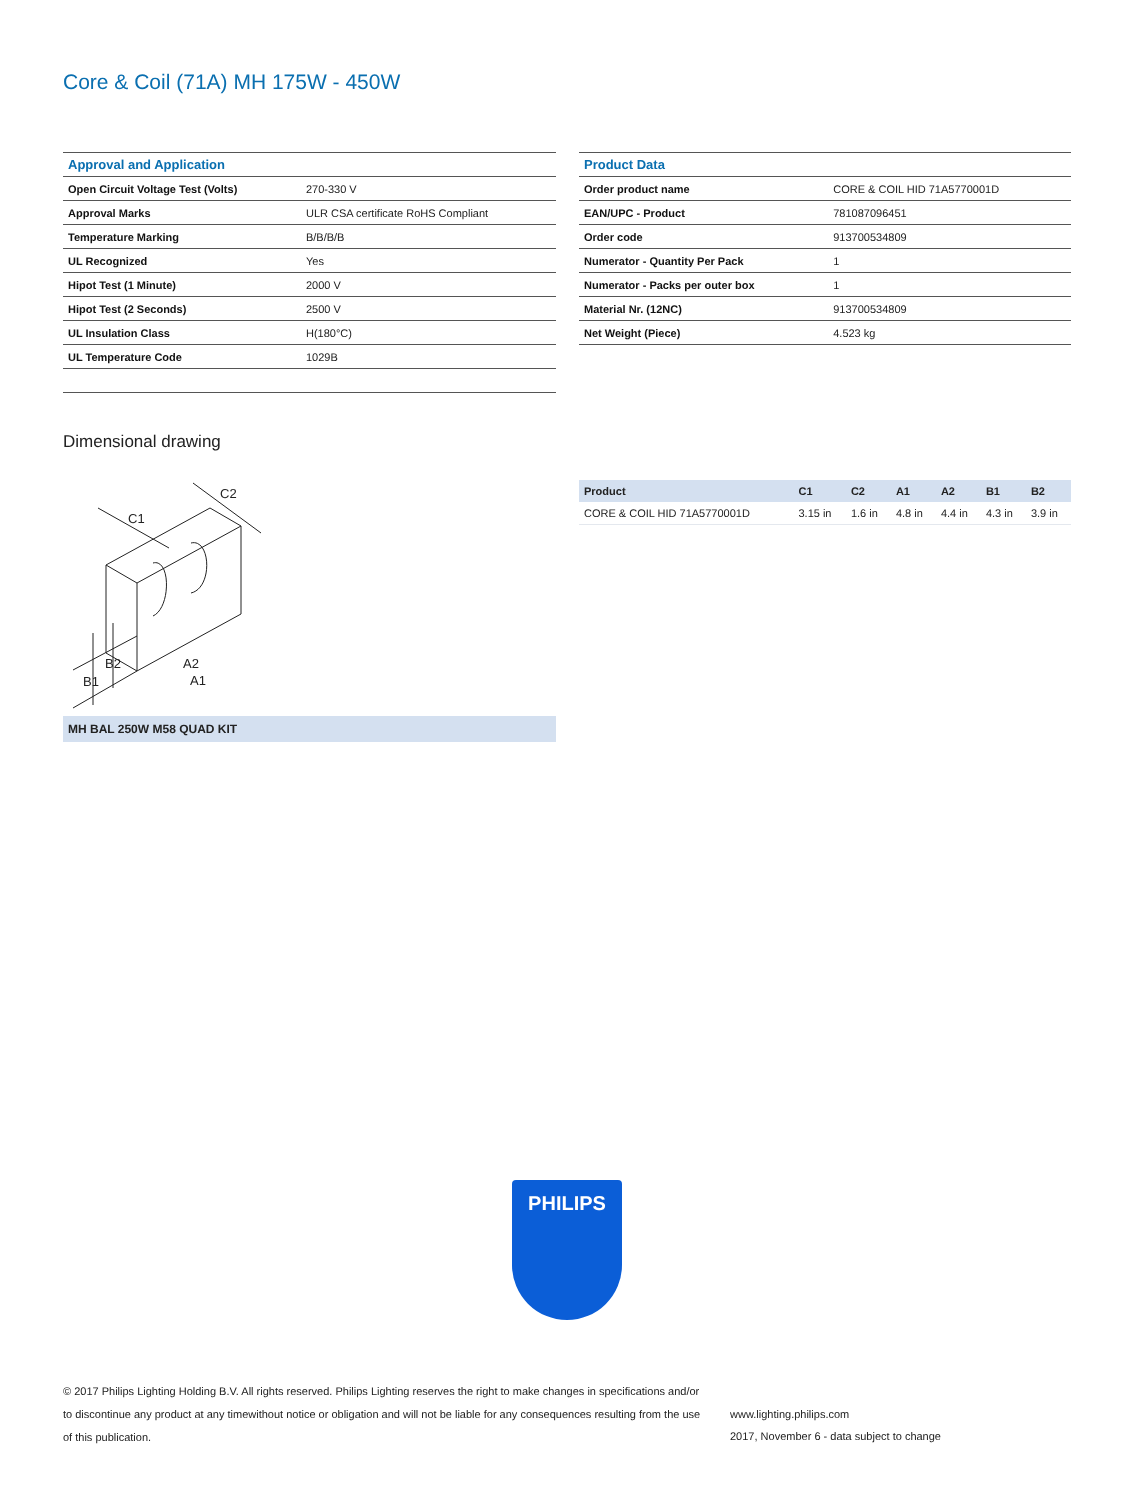Core & Coil (71A) MH 175W - 450W
| Approval and Application | |
| --- | --- |
| Open Circuit Voltage Test (Volts) | 270-330 V |
| Approval Marks | ULR CSA certificate RoHS Compliant |
| Temperature Marking | B/B/B/B |
| UL Recognized | Yes |
| Hipot Test (1 Minute) | 2000 V |
| Hipot Test (2 Seconds) | 2500 V |
| UL Insulation Class | H(180°C) |
| UL Temperature Code | 1029B |
| Product Data | |
| --- | --- |
| Order product name | CORE & COIL HID 71A5770001D |
| EAN/UPC - Product | 781087096451 |
| Order code | 913700534809 |
| Numerator - Quantity Per Pack | 1 |
| Numerator - Packs per outer box | 1 |
| Material Nr. (12NC) | 913700534809 |
| Net Weight (Piece) | 4.523 kg |
Dimensional drawing
B1
B2
A2
A1
C1
C2
| Product | C1 | C2 | A1 | A2 | B1 | B2 |
| --- | --- | --- | --- | --- | --- | --- |
| CORE & COIL HID 71A5770001D | 3.15 in | 1.6 in | 4.8 in | 4.4 in | 4.3 in | 3.9 in |
MH BAL 250W M58 QUAD KIT
PHILIPS
© 2017 Philips Lighting Holding B.V. All rights reserved. Philips Lighting reserves the right to make changes in specifications and/or to discontinue any product at any timewithout notice or obligation and will not be liable for any consequences resulting from the use of this publication.
www.lighting.philips.com
2017, November 6 - data subject to change